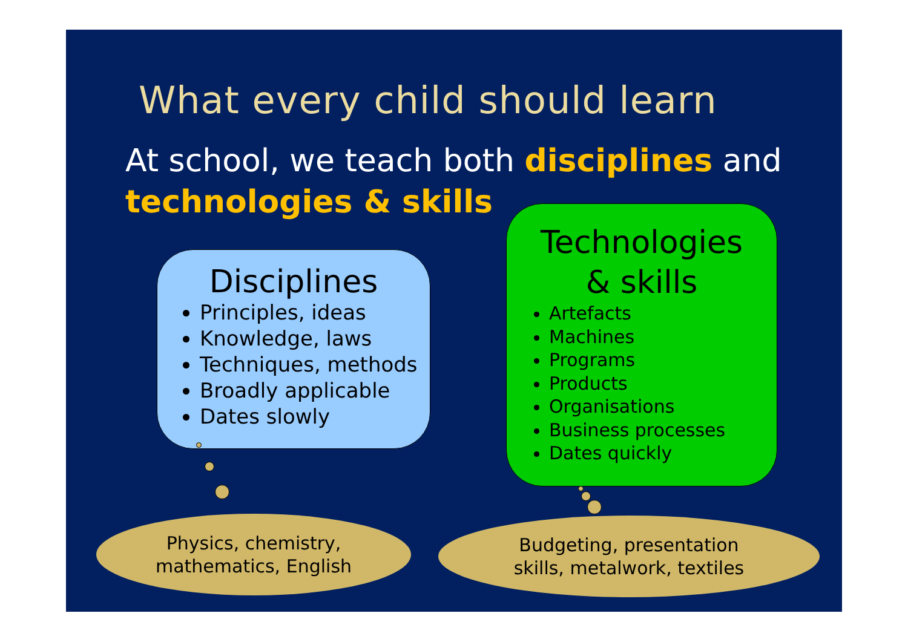What every child should learn
At school, we teach both disciplines and technologies & skills
Disciplines
Principles, ideas
Knowledge, laws
Techniques, methods
Broadly applicable
Dates slowly
Technologies
& skills
Artefacts
Machines
Programs
Products
Organisations
Business processes
Dates quickly
Physics, chemistry,
mathematics, English
Budgeting, presentation
skills, metalwork, textiles